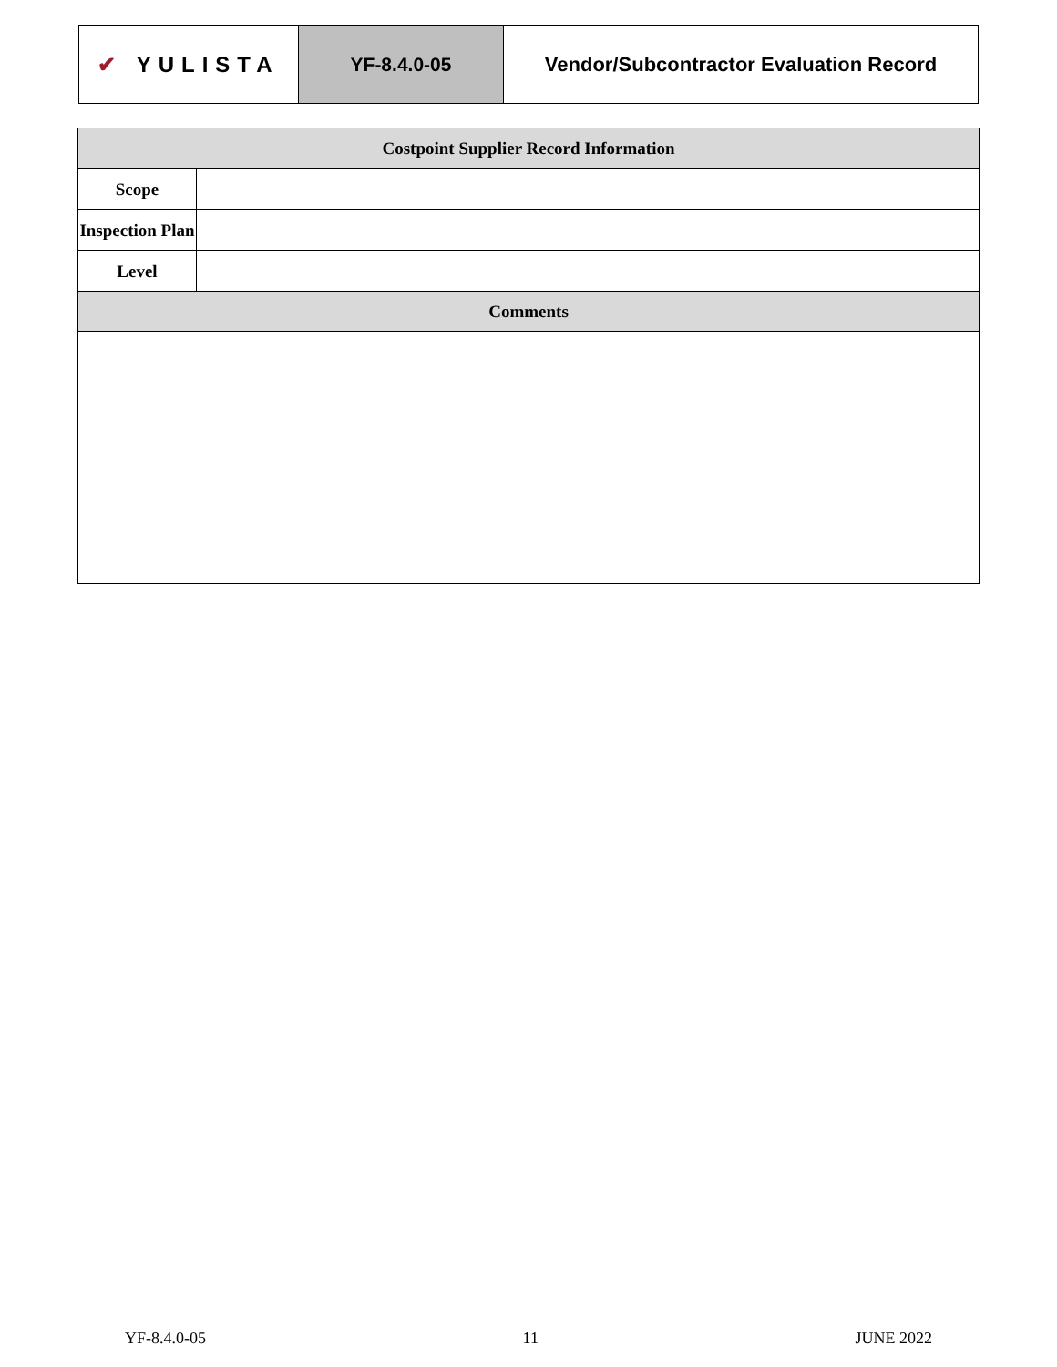| ✔ YULISTA | YF-8.4.0-05 | Vendor/Subcontractor Evaluation Record |
| Costpoint Supplier Record Information | |
| --- | --- |
| Scope | |
| Inspection Plan | |
| Level | |
| Comments | |
YF-8.4.0-05 11 JUNE 2022